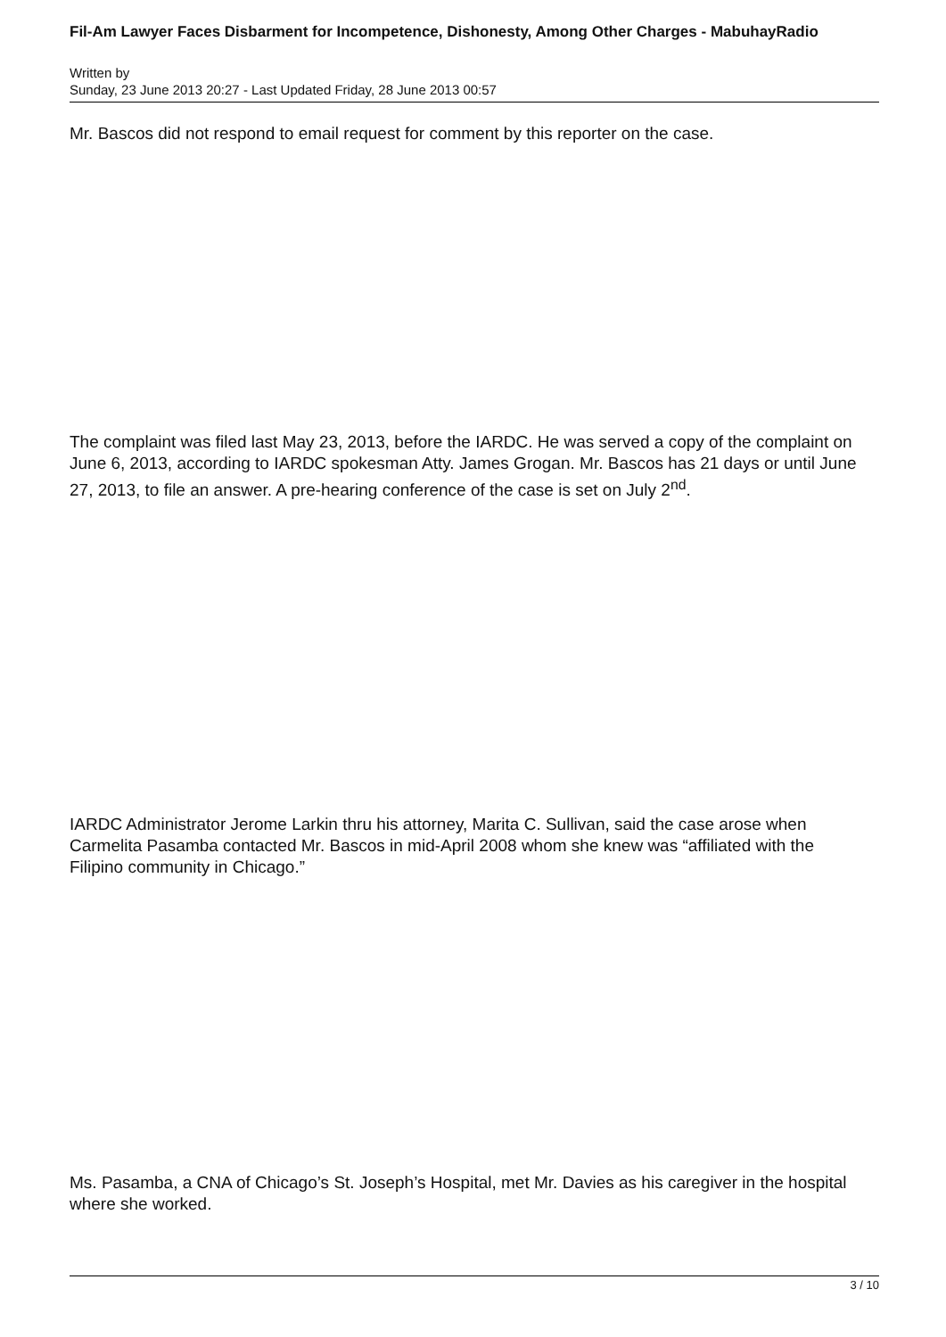Fil-Am Lawyer Faces Disbarment for Incompetence, Dishonesty, Among Other Charges - MabuhayRadio
Written by
Sunday, 23 June 2013 20:27 - Last Updated Friday, 28 June 2013 00:57
Mr. Bascos did not respond to email request for comment by this reporter on the case.
The complaint was filed last May 23, 2013, before the IARDC. He was served a copy of the complaint on June 6, 2013, according to IARDC spokesman Atty. James Grogan. Mr. Bascos has 21 days or until June 27, 2013, to file an answer. A pre-hearing conference of the case is set on July 2<sup>nd</sup>.
IARDC Administrator Jerome Larkin thru his attorney, Marita C. Sullivan, said the case arose when Carmelita Pasamba contacted Mr. Bascos in mid-April 2008 whom she knew was “affiliated with the Filipino community in Chicago.”
Ms. Pasamba, a CNA of Chicago’s St. Joseph’s Hospital, met Mr. Davies as his caregiver in the hospital where she worked.
3 / 10